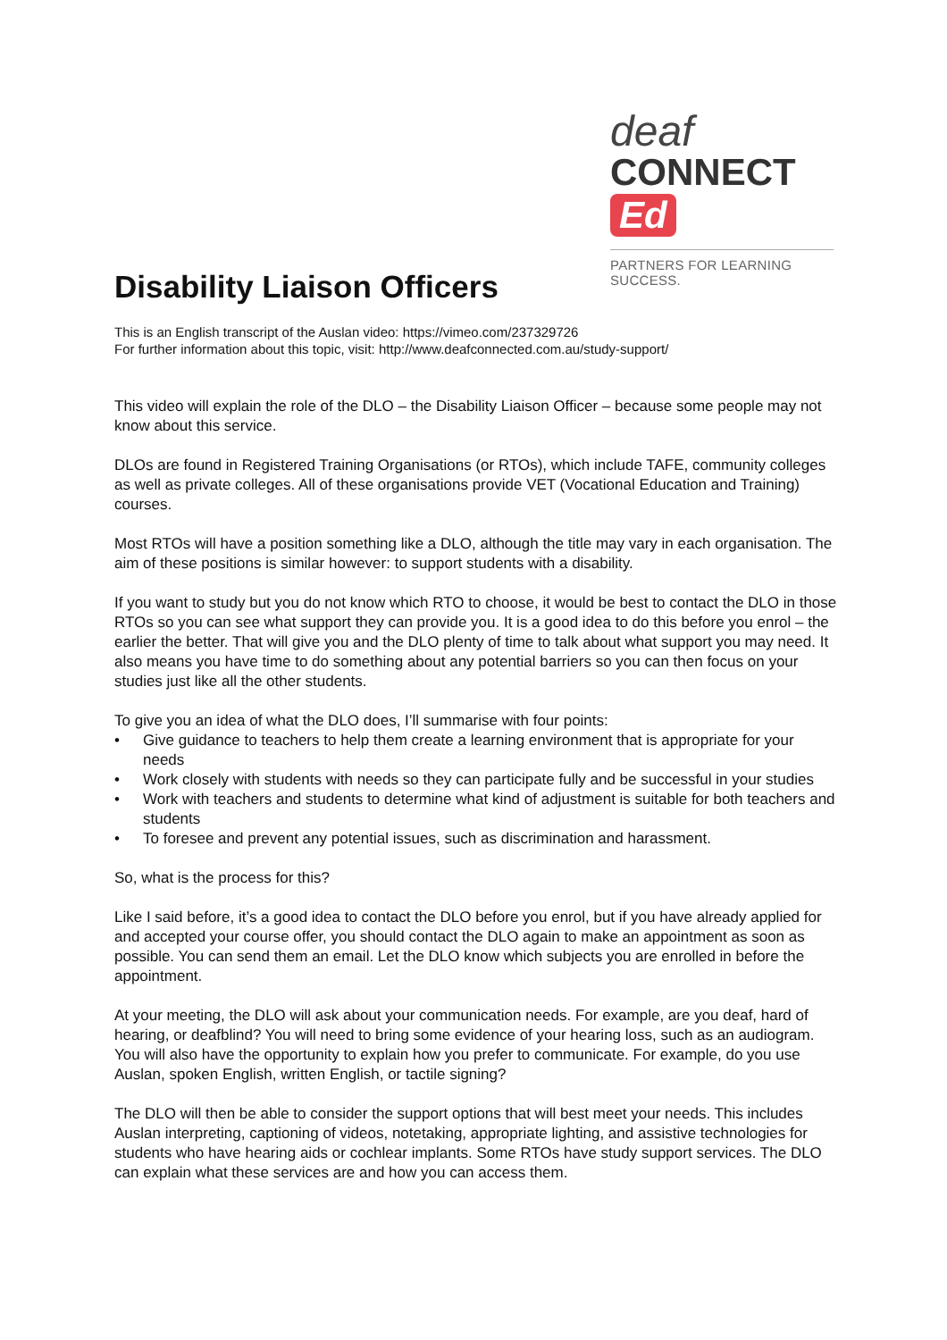deaf
CONNECT Ed
PARTNERS FOR LEARNING SUCCESS.
Disability Liaison Officers
This is an English transcript of the Auslan video: https://vimeo.com/237329726
For further information about this topic, visit: http://www.deafconnected.com.au/study-support/
This video will explain the role of the DLO – the Disability Liaison Officer – because some people may not know about this service.
DLOs are found in Registered Training Organisations (or RTOs), which include TAFE, community colleges as well as private colleges. All of these organisations provide VET (Vocational Education and Training) courses.
Most RTOs will have a position something like a DLO, although the title may vary in each organisation. The aim of these positions is similar however: to support students with a disability.
If you want to study but you do not know which RTO to choose, it would be best to contact the DLO in those RTOs so you can see what support they can provide you. It is a good idea to do this before you enrol – the earlier the better. That will give you and the DLO plenty of time to talk about what support you may need. It also means you have time to do something about any potential barriers so you can then focus on your studies just like all the other students.
To give you an idea of what the DLO does, I’ll summarise with four points:
• Give guidance to teachers to help them create a learning environment that is appropriate for your needs
• Work closely with students with needs so they can participate fully and be successful in your studies
• Work with teachers and students to determine what kind of adjustment is suitable for both teachers and students
• To foresee and prevent any potential issues, such as discrimination and harassment.
So, what is the process for this?
Like I said before, it’s a good idea to contact the DLO before you enrol, but if you have already applied for and accepted your course offer, you should contact the DLO again to make an appointment as soon as possible. You can send them an email. Let the DLO know which subjects you are enrolled in before the appointment.
At your meeting, the DLO will ask about your communication needs. For example, are you deaf, hard of hearing, or deafblind? You will need to bring some evidence of your hearing loss, such as an audiogram. You will also have the opportunity to explain how you prefer to communicate. For example, do you use Auslan, spoken English, written English, or tactile signing?
The DLO will then be able to consider the support options that will best meet your needs. This includes Auslan interpreting, captioning of videos, notetaking, appropriate lighting, and assistive technologies for students who have hearing aids or cochlear implants. Some RTOs have study support services. The DLO can explain what these services are and how you can access them.